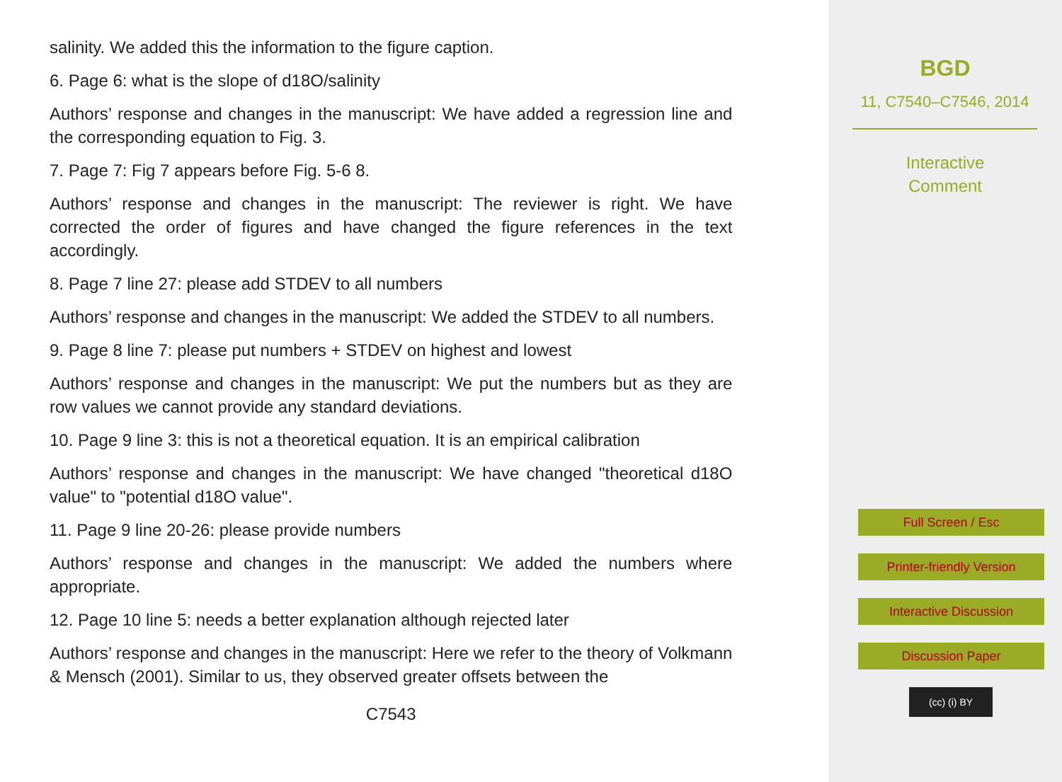salinity. We added this the information to the figure caption.
6. Page 6: what is the slope of d18O/salinity
Authors’ response and changes in the manuscript: We have added a regression line and the corresponding equation to Fig. 3.
7. Page 7: Fig 7 appears before Fig. 5-6 8.
Authors’ response and changes in the manuscript: The reviewer is right. We have corrected the order of figures and have changed the figure references in the text accordingly.
8. Page 7 line 27: please add STDEV to all numbers
Authors’ response and changes in the manuscript: We added the STDEV to all numbers.
9. Page 8 line 7: please put numbers + STDEV on highest and lowest
Authors’ response and changes in the manuscript: We put the numbers but as they are row values we cannot provide any standard deviations.
10. Page 9 line 3: this is not a theoretical equation. It is an empirical calibration
Authors’ response and changes in the manuscript: We have changed "theoretical d18O value" to "potential d18O value".
11. Page 9 line 20-26: please provide numbers
Authors’ response and changes in the manuscript: We added the numbers where appropriate.
12. Page 10 line 5: needs a better explanation although rejected later
Authors’ response and changes in the manuscript: Here we refer to the theory of Volkmann & Mensch (2001). Similar to us, they observed greater offsets between the
C7543
BGD
11, C7540–C7546, 2014
Interactive
Comment
Full Screen / Esc
Printer-friendly Version
Interactive Discussion
Discussion Paper
(cc) (i) BY